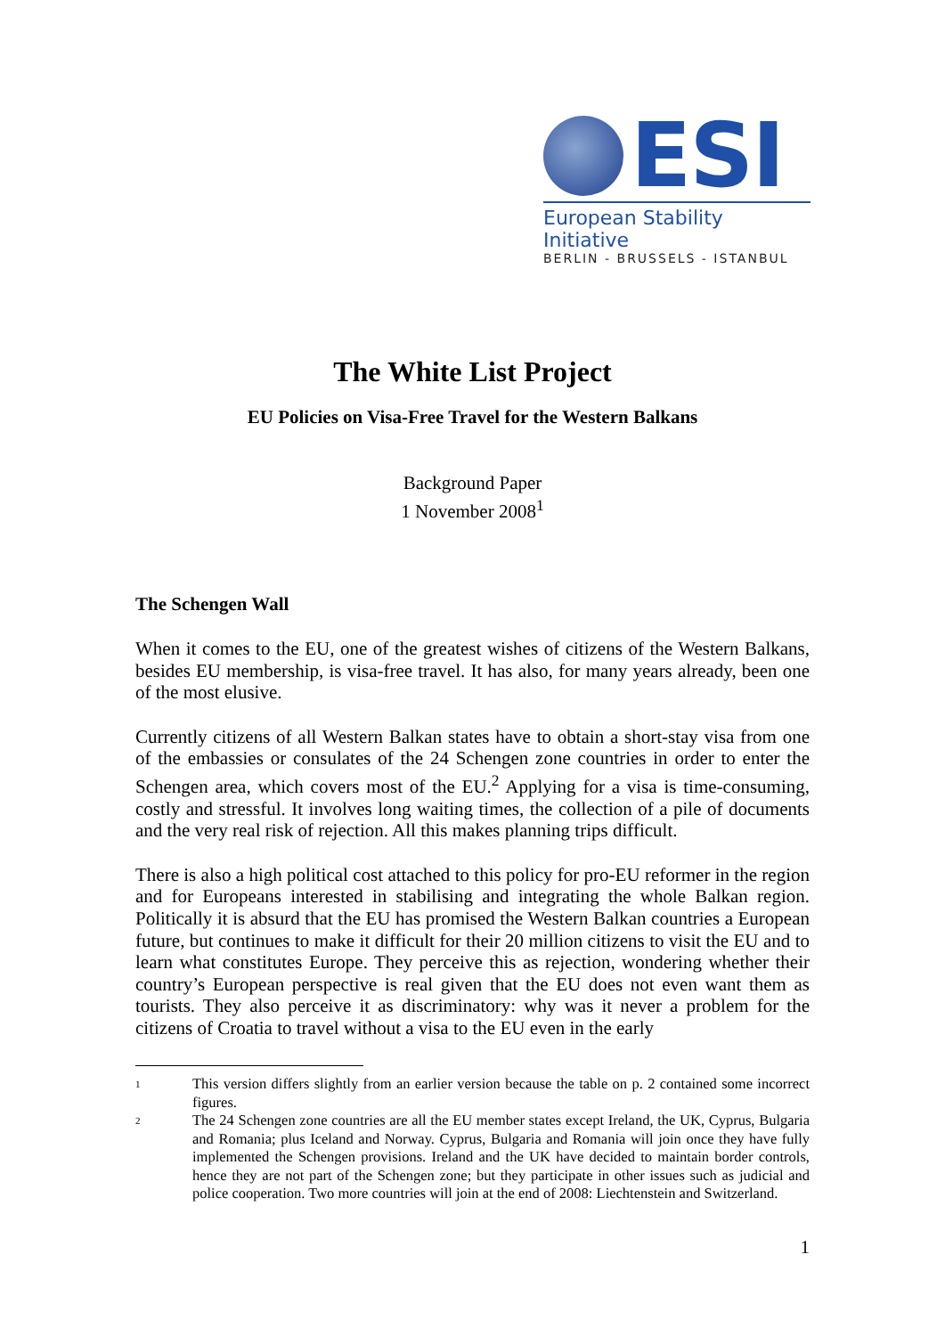ESI
European Stability Initiative
BERLIN - BRUSSELS - ISTANBUL
The White List Project
EU Policies on Visa-Free Travel for the Western Balkans
Background Paper
1 November 2008<sup>1</sup>
The Schengen Wall
When it comes to the EU, one of the greatest wishes of citizens of the Western Balkans, besides EU membership, is visa-free travel. It has also, for many years already, been one of the most elusive.
Currently citizens of all Western Balkan states have to obtain a short-stay visa from one of the embassies or consulates of the 24 Schengen zone countries in order to enter the Schengen area, which covers most of the EU.<sup>2</sup> Applying for a visa is time-consuming, costly and stressful. It involves long waiting times, the collection of a pile of documents and the very real risk of rejection. All this makes planning trips difficult.
There is also a high political cost attached to this policy for pro-EU reformer in the region and for Europeans interested in stabilising and integrating the whole Balkan region. Politically it is absurd that the EU has promised the Western Balkan countries a European future, but continues to make it difficult for their 20 million citizens to visit the EU and to learn what constitutes Europe. They perceive this as rejection, wondering whether their country’s European perspective is real given that the EU does not even want them as tourists. They also perceive it as discriminatory: why was it never a problem for the citizens of Croatia to travel without a visa to the EU even in the early
1
This version differs slightly from an earlier version because the table on p. 2 contained some incorrect figures.
2
The 24 Schengen zone countries are all the EU member states except Ireland, the UK, Cyprus, Bulgaria and Romania; plus Iceland and Norway. Cyprus, Bulgaria and Romania will join once they have fully implemented the Schengen provisions. Ireland and the UK have decided to maintain border controls, hence they are not part of the Schengen zone; but they participate in other issues such as judicial and police cooperation. Two more countries will join at the end of 2008: Liechtenstein and Switzerland.
1